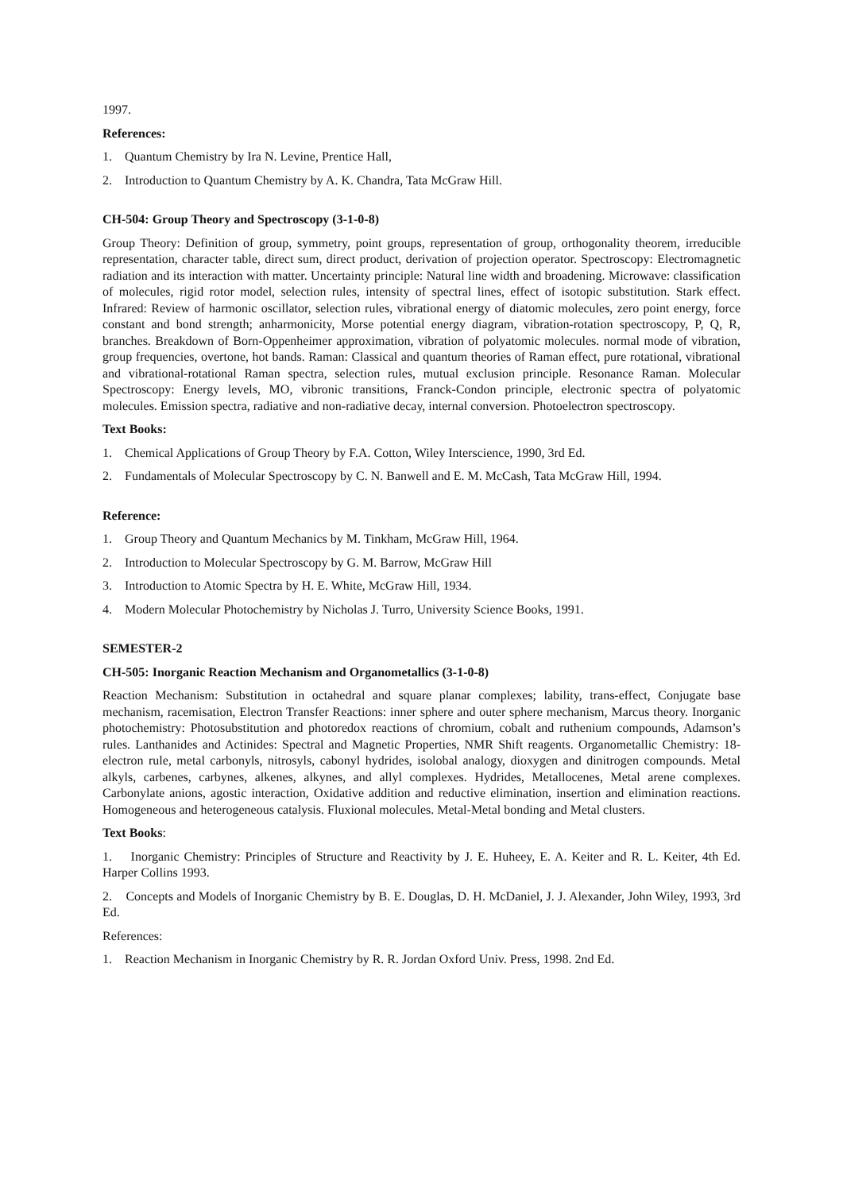1997.
References:
1. Quantum Chemistry by Ira N. Levine, Prentice Hall,
2. Introduction to Quantum Chemistry by A. K. Chandra, Tata McGraw Hill.
CH-504: Group Theory and Spectroscopy (3-1-0-8)
Group Theory: Definition of group, symmetry, point groups, representation of group, orthogonality theorem, irreducible representation, character table, direct sum, direct product, derivation of projection operator. Spectroscopy: Electromagnetic radiation and its interaction with matter. Uncertainty principle: Natural line width and broadening. Microwave: classification of molecules, rigid rotor model, selection rules, intensity of spectral lines, effect of isotopic substitution. Stark effect. Infrared: Review of harmonic oscillator, selection rules, vibrational energy of diatomic molecules, zero point energy, force constant and bond strength; anharmonicity, Morse potential energy diagram, vibration-rotation spectroscopy, P, Q, R, branches. Breakdown of Born-Oppenheimer approximation, vibration of polyatomic molecules. normal mode of vibration, group frequencies, overtone, hot bands. Raman: Classical and quantum theories of Raman effect, pure rotational, vibrational and vibrational-rotational Raman spectra, selection rules, mutual exclusion principle. Resonance Raman. Molecular Spectroscopy: Energy levels, MO, vibronic transitions, Franck-Condon principle, electronic spectra of polyatomic molecules. Emission spectra, radiative and non-radiative decay, internal conversion. Photoelectron spectroscopy.
Text Books:
1. Chemical Applications of Group Theory by F.A. Cotton, Wiley Interscience, 1990, 3rd Ed.
2. Fundamentals of Molecular Spectroscopy by C. N. Banwell and E. M. McCash, Tata McGraw Hill, 1994.
Reference:
1. Group Theory and Quantum Mechanics by M. Tinkham, McGraw Hill, 1964.
2. Introduction to Molecular Spectroscopy by G. M. Barrow, McGraw Hill
3. Introduction to Atomic Spectra by H. E. White, McGraw Hill, 1934.
4. Modern Molecular Photochemistry by Nicholas J. Turro, University Science Books, 1991.
SEMESTER-2
CH-505: Inorganic Reaction Mechanism and Organometallics (3-1-0-8)
Reaction Mechanism: Substitution in octahedral and square planar complexes; lability, trans-effect, Conjugate base mechanism, racemisation, Electron Transfer Reactions: inner sphere and outer sphere mechanism, Marcus theory. Inorganic photochemistry: Photosubstitution and photoredox reactions of chromium, cobalt and ruthenium compounds, Adamson’s rules. Lanthanides and Actinides: Spectral and Magnetic Properties, NMR Shift reagents. Organometallic Chemistry: 18-electron rule, metal carbonyls, nitrosyls, cabonyl hydrides, isolobal analogy, dioxygen and dinitrogen compounds. Metal alkyls, carbenes, carbynes, alkenes, alkynes, and allyl complexes. Hydrides, Metallocenes, Metal arene complexes. Carbonylate anions, agostic interaction, Oxidative addition and reductive elimination, insertion and elimination reactions. Homogeneous and heterogeneous catalysis. Fluxional molecules. Metal-Metal bonding and Metal clusters.
Text Books:
1. Inorganic Chemistry: Principles of Structure and Reactivity by J. E. Huheey, E. A. Keiter and R. L. Keiter, 4th Ed. Harper Collins 1993.
2. Concepts and Models of Inorganic Chemistry by B. E. Douglas, D. H. McDaniel, J. J. Alexander, John Wiley, 1993, 3rd Ed.
References:
1. Reaction Mechanism in Inorganic Chemistry by R. R. Jordan Oxford Univ. Press, 1998. 2nd Ed.